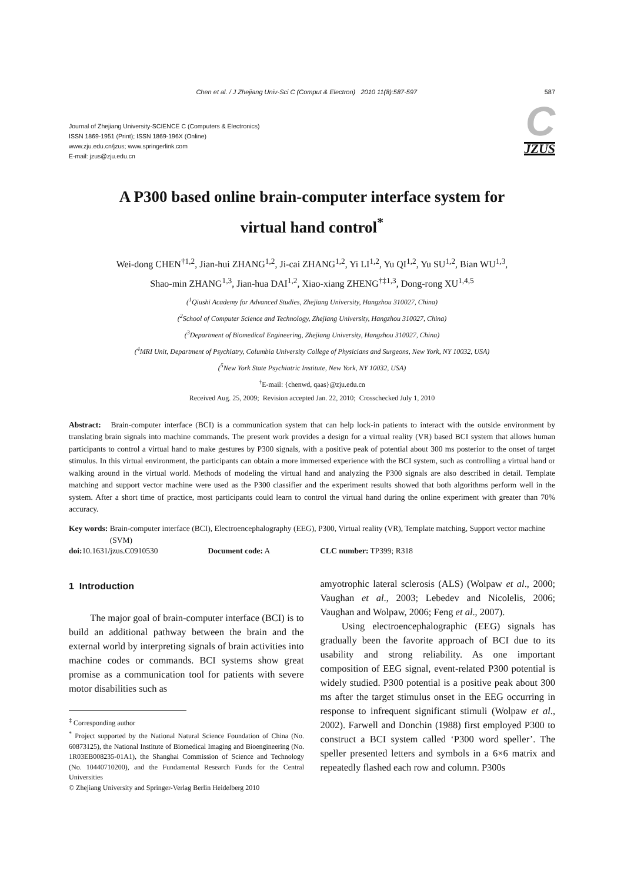Chen et al. / J Zhejiang Univ-Sci C (Comput & Electron) 2010 11(8):587-597 587
Journal of Zhejiang University-SCIENCE C (Computers & Electronics)
ISSN 1869-1951 (Print); ISSN 1869-196X (Online)
www.zju.edu.cn/jzus; www.springerlink.com
E-mail: jzus@zju.edu.cn
C JZUS
A P300 based online brain-computer interface system for
virtual hand control<sup>*</sup>
Wei-dong CHEN<sup>†1,2</sup>, Jian-hui ZHANG<sup>1,2</sup>, Ji-cai ZHANG<sup>1,2</sup>, Yi LI<sup>1,2</sup>, Yu QI<sup>1,2</sup>, Yu SU<sup>1,2</sup>, Bian WU<sup>1,3</sup>,
Shao-min ZHANG<sup>1,3</sup>, Jian-hua DAI<sup>1,2</sup>, Xiao-xiang ZHENG<sup>†‡1,3</sup>, Dong-rong XU<sup>1,4,5</sup>
(<sup>1</sup>Qiushi Academy for Advanced Studies, Zhejiang University, Hangzhou 310027, China)
(<sup>2</sup>School of Computer Science and Technology, Zhejiang University, Hangzhou 310027, China)
(<sup>3</sup>Department of Biomedical Engineering, Zhejiang University, Hangzhou 310027, China)
(<sup>4</sup>MRI Unit, Department of Psychiatry, Columbia University College of Physicians and Surgeons, New York, NY 10032, USA)
(<sup>5</sup>New York State Psychiatric Institute, New York, NY 10032, USA)
<sup>†</sup> E-mail: {chenwd, qaas}@zju.edu.cn
Received Aug. 25, 2009; Revision accepted Jan. 22, 2010; Crosschecked July 1, 2010
Abstract: Brain-computer interface (BCI) is a communication system that can help lock-in patients to interact with the outside environment by translating brain signals into machine commands. The present work provides a design for a virtual reality (VR) based BCI system that allows human participants to control a virtual hand to make gestures by P300 signals, with a positive peak of potential about 300 ms posterior to the onset of target stimulus. In this virtual environment, the participants can obtain a more immersed experience with the BCI system, such as controlling a virtual hand or walking around in the virtual world. Methods of modeling the virtual hand and analyzing the P300 signals are also described in detail. Template matching and support vector machine were used as the P300 classifier and the experiment results showed that both algorithms perform well in the system. After a short time of practice, most participants could learn to control the virtual hand during the online experiment with greater than 70% accuracy.
Key words: Brain-computer interface (BCI), Electroencephalography (EEG), P300, Virtual reality (VR), Template matching, Support vector machine (SVM)
doi: 10.1631/jzus.C0910530 Document code: A CLC number: TP399; R318
1 Introduction
The major goal of brain-computer interface (BCI) is to build an additional pathway between the brain and the external world by interpreting signals of brain activities into machine codes or commands. BCI systems show great promise as a communication tool for patients with severe motor disabilities such as
<sup>‡</sup> Corresponding author
<sup>*</sup> Project supported by the National Natural Science Foundation of China (No. 60873125), the National Institute of Biomedical Imaging and Bioengineering (No. 1R03EB008235-01A1), the Shanghai Commission of Science and Technology (No. 10440710200), and the Fundamental Research Funds for the Central Universities
© Zhejiang University and Springer-Verlag Berlin Heidelberg 2010
amyotrophic lateral sclerosis (ALS) (Wolpaw et al., 2000; Vaughan et al., 2003; Lebedev and Nicolelis, 2006; Vaughan and Wolpaw, 2006; Feng et al., 2007).
Using electroencephalographic (EEG) signals has gradually been the favorite approach of BCI due to its usability and strong reliability. As one important composition of EEG signal, event-related P300 potential is widely studied. P300 potential is a positive peak about 300 ms after the target stimulus onset in the EEG occurring in response to infrequent significant stimuli (Wolpaw et al., 2002). Farwell and Donchin (1988) first employed P300 to construct a BCI system called ‘P300 word speller’. The speller presented letters and symbols in a 6×6 matrix and repeatedly flashed each row and column. P300s